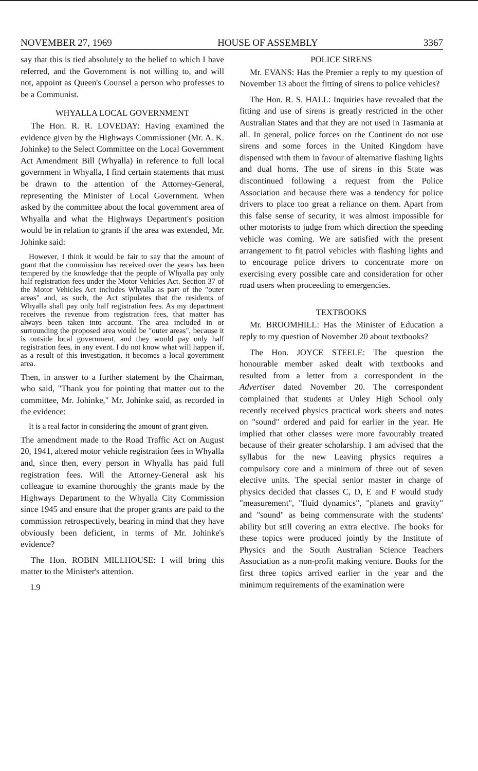NOVEMBER 27, 1969 HOUSE OF ASSEMBLY 3367
say that this is tied absolutely to the belief to which I have referred, and the Government is not willing to, and will not, appoint as Queen's Counsel a person who professes to be a Communist.
WHYALLA LOCAL GOVERNMENT
The Hon. R. R. LOVEDAY: Having examined the evidence given by the Highways Commissioner (Mr. A. K. Johinke) to the Select Committee on the Local Government Act Amendment Bill (Whyalla) in reference to full local government in Whyalla, I find certain statements that must be drawn to the attention of the Attorney-General, representing the Minister of Local Government. When asked by the committee about the local government area of Whyalla and what the Highways Department's position would be in relation to grants if the area was extended, Mr. Johinke said:
However, I think it would be fair to say that the amount of grant that the commission has received over the years has been tempered by the knowledge that the people of Whyalla pay only half registration fees under the Motor Vehicles Act. Section 37 of the Motor Vehicles Act includes Whyalla as part of the "outer areas" and, as such, the Act stipulates that the residents of Whyalla shall pay only half registration fees. As my department receives the revenue from registration fees, that matter has always been taken into account. The area included in or surrounding the proposed area would be "outer areas", because it is outside local government, and they would pay only half registration fees, in any event. I do not know what will happen if, as a result of this investigation, it becomes a local government area.
Then, in answer to a further statement by the Chairman, who said, "Thank you for pointing that matter out to the committee, Mr. Johinke," Mr. Johinke said, as recorded in the evidence:
It is a real factor in considering the amount of grant given.
The amendment made to the Road Traffic Act on August 20, 1941, altered motor vehicle registration fees in Whyalla and, since then, every person in Whyalla has paid full registration fees. Will the Attorney-General ask his colleague to examine thoroughly the grants made by the Highways Department to the Whyalla City Commission since 1945 and ensure that the proper grants are paid to the commission retrospectively, bearing in mind that they have obviously been deficient, in terms of Mr. Johinke's evidence?
The Hon. ROBIN MILLHOUSE: I will bring this matter to the Minister's attention.
L9
POLICE SIRENS
Mr. EVANS: Has the Premier a reply to my question of November 13 about the fitting of sirens to police vehicles?
The Hon. R. S. HALL: Inquiries have revealed that the fitting and use of sirens is greatly restricted in the other Australian States and that they are not used in Tasmania at all. In general, police forces on the Continent do not use sirens and some forces in the United Kingdom have dispensed with them in favour of alternative flashing lights and dual horns. The use of sirens in this State was discontinued following a request from the Police Association and because there was a tendency for police drivers to place too great a reliance on them. Apart from this false sense of security, it was almost impossible for other motorists to judge from which direction the speeding vehicle was coming. We are satisfied with the present arrangement to fit patrol vehicles with flashing lights and to encourage police drivers to concentrate more on exercising every possible care and consideration for other road users when proceeding to emergencies.
TEXTBOOKS
Mr. BROOMHILL: Has the Minister of Education a reply to my question of November 20 about textbooks?
The Hon. JOYCE STEELE: The question the honourable member asked dealt with textbooks and resulted from a letter from a correspondent in the Advertiser dated November 20. The correspondent complained that students at Unley High School only recently received physics practical work sheets and notes on "sound" ordered and paid for earlier in the year. He implied that other classes were more favourably treated because of their greater scholarship. I am advised that the syllabus for the new Leaving physics requires a compulsory core and a minimum of three out of seven elective units. The special senior master in charge of physics decided that classes C, D, E and F would study "measurement", "fluid dynamics", "planets and gravity" and "sound" as being commensurate with the students' ability but still covering an extra elective. The books for these topics were produced jointly by the Institute of Physics and the South Australian Science Teachers Association as a non-profit making venture. Books for the first three topics arrived earlier in the year and the minimum requirements of the examination were